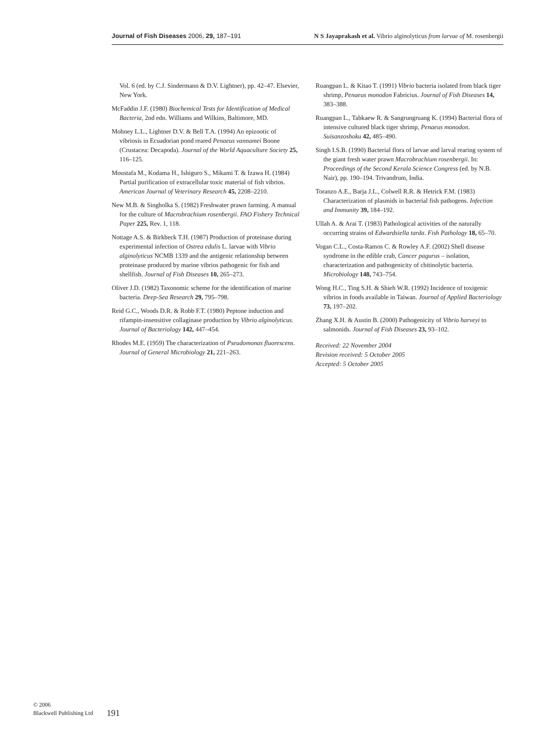Journal of Fish Diseases 2006, 29, 187–191 N S Jayaprakash et al. Vibrio alginolyticus from larvae of M. rosenbergii
Vol. 6 (ed. by C.J. Sindermann & D.V. Lightner), pp. 42–47. Elsevier, New York.
McFaddin J.F. (1980) Biochemical Tests for Identification of Medical Bacteria, 2nd edn. Williams and Wilkins, Baltimore, MD.
Mohney L.L., Lightner D.V. & Bell T.A. (1994) An epizootic of vibriosis in Ecuadorian pond reared Penaeus vannamei Boone (Crustacea: Decapoda). Journal of the World Aquaculture Society 25, 116–125.
Moustafa M., Kodama H., Ishiguro S., Mikami T. & Izawa H. (1984) Partial purification of extracellular toxic material of fish vibrios. American Journal of Veterinary Research 45, 2208–2210.
New M.B. & Singholka S. (1982) Freshwater prawn farming. A manual for the culture of Macrobrachium rosenbergii. FAO Fishery Technical Paper 225, Rev. 1, 118.
Nottage A.S. & Birkbeck T.H. (1987) Production of proteinase during experimental infection of Ostrea edulis L. larvae with Vibrio alginolyticus NCMB 1339 and the antigenic relationship between proteinase produced by marine vibrios pathogenic for fish and shellfish. Journal of Fish Diseases 10, 265–273.
Oliver J.D. (1982) Taxonomic scheme for the identification of marine bacteria. Deep-Sea Research 29, 795–798.
Reid G.C., Woods D.R. & Robb F.T. (1980) Peptone induction and rifampin-insensitive collaginase production by Vibrio alginolyticus. Journal of Bacteriology 142, 447–454.
Rhodes M.E. (1959) The characterization of Pseudomonas fluorescens. Journal of General Microbiology 21, 221–263.
Ruangpan L. & Kitao T. (1991) Vibrio bacteria isolated from black tiger shrimp, Penaeus monodon Fabricius. Journal of Fish Diseases 14, 383–388.
Ruangpan L., Tabkaew R. & Sangrungruang K. (1994) Bacterial flora of intensive cultured black tiger shrimp, Penaeus monodon. Suisanzoshoku 42, 485–490.
Singh I.S.B. (1990) Bacterial flora of larvae and larval rearing system of the giant fresh water prawn Macrobrachium rosenbergii. In: Proceedings of the Second Kerala Science Congress (ed. by N.B. Nair), pp. 190–194. Trivandrum, India.
Toranzo A.E., Barja J.L., Colwell R.R. & Hetrick F.M. (1983) Characterization of plasmids in bacterial fish pathogens. Infection and Immunity 39, 184–192.
Ullah A. & Arai T. (1983) Pathological activities of the naturally occurring strains of Edwardsiella tarda. Fish Pathology 18, 65–70.
Vogan C.L., Costa-Ramos C. & Rowley A.F. (2002) Shell disease syndrome in the edible crab, Cancer pagurus – isolation, characterization and pathogenicity of chitinolytic bacteria. Microbiology 148, 743–754.
Wong H.C., Ting S.H. & Shieh W.R. (1992) Incidence of toxigenic vibrios in foods available in Taiwan. Journal of Applied Bacteriology 73, 197–202.
Zhang X.H. & Austin B. (2000) Pathogenicity of Vibrio harveyi to salmonids. Journal of Fish Diseases 23, 93–102.
Received: 22 November 2004
Revision received: 5 October 2005
Accepted: 5 October 2005
© 2006
Blackwell Publishing Ltd
191